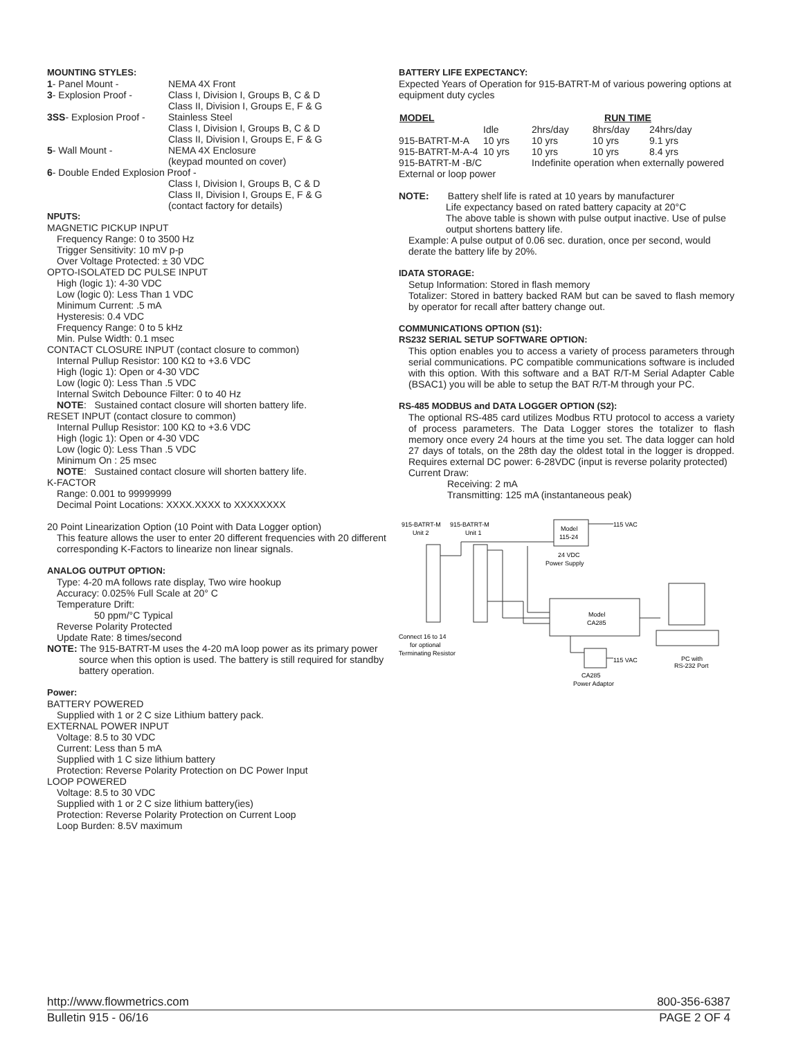MOUNTING STYLES:
| 1 - Panel Mount - | NEMA 4X Front |
| 3 - Explosion Proof - | Class I, Division I, Groups B, C & D Class II, Division I, Groups E, F & G |
| 3SS - Explosion Proof - | Stainless Steel Class I, Division I, Groups B, C & D Class II, Division I, Groups E, F & G |
| 5 - Wall Mount - | NEMA 4X Enclosure (keypad mounted on cover) |
| 6 - Double Ended Explosion Proof - | |
| | Class I, Division I, Groups B, C & D Class II, Division I, Groups E, F & G (contact factory for details) |
NPUTS:
MAGNETIC PICKUP INPUT
Frequency Range: 0 to 3500 Hz
Trigger Sensitivity: 10 mV p-p
Over Voltage Protected: ± 30 VDC
OPTO-ISOLATED DC PULSE INPUT
High (logic 1): 4-30 VDC
Low (logic 0): Less Than 1 VDC
Minimum Current: .5 mA
Hysteresis: 0.4 VDC
Frequency Range: 0 to 5 kHz
Min. Pulse Width: 0.1 msec
CONTACT CLOSURE INPUT (contact closure to common)
Internal Pullup Resistor: 100 KΩ to +3.6 VDC
High (logic 1): Open or 4-30 VDC
Low (logic 0): Less Than .5 VDC
Internal Switch Debounce Filter: 0 to 40 Hz
NOTE: Sustained contact closure will shorten battery life.
RESET INPUT (contact closure to common)
Internal Pullup Resistor: 100 KΩ to +3.6 VDC
High (logic 1): Open or 4-30 VDC
Low (logic 0): Less Than .5 VDC
Minimum On : 25 msec
NOTE: Sustained contact closure will shorten battery life.
K-FACTOR
Range: 0.001 to 99999999
Decimal Point Locations: XXXX.XXXX to XXXXXXXX
20 Point Linearization Option (10 Point with Data Logger option)
This feature allows the user to enter 20 different frequencies with 20 different corresponding K-Factors to linearize non linear signals.
ANALOG OUTPUT OPTION:
Type: 4-20 mA follows rate display, Two wire hookup
Accuracy: 0.025% Full Scale at 20° C
Temperature Drift:
50 ppm/°C Typical
Reverse Polarity Protected
Update Rate: 8 times/second
NOTE: The 915-BATRT-M uses the 4-20 mA loop power as its primary power source when this option is used. The battery is still required for standby battery operation.
Power:
BATTERY POWERED
Supplied with 1 or 2 C size Lithium battery pack.
EXTERNAL POWER INPUT
Voltage: 8.5 to 30 VDC
Current: Less than 5 mA
Supplied with 1 C size lithium battery
Protection: Reverse Polarity Protection on DC Power Input
LOOP POWERED
Voltage: 8.5 to 30 VDC
Supplied with 1 or 2 C size lithium battery(ies)
Protection: Reverse Polarity Protection on Current Loop
Loop Burden: 8.5V maximum
BATTERY LIFE EXPECTANCY:
Expected Years of Operation for 915-BATRT-M of various powering options at equipment duty cycles
| MODEL | | RUN TIME | | |
| --- | --- | --- | --- | --- |
| | Idle | 2hrs/day | 8hrs/day | 24hrs/day |
| 915-BATRT-M-A | 10 yrs | 10 yrs | 10 yrs | 9.1 yrs |
| 915-BATRT-M-A-4 | 10 yrs | 10 yrs | 10 yrs | 8.4 yrs |
| 915-BATRT-M -B/C | | Indefinite operation when externally powered | | |
| External or loop power | | | | |
NOTE: Battery shelf life is rated at 10 years by manufacturer
Life expectancy based on rated battery capacity at 20°C
The above table is shown with pulse output inactive. Use of pulse output shortens battery life.
Example: A pulse output of 0.06 sec. duration, once per second, would derate the battery life by 20%.
IDATA STORAGE:
Setup Information: Stored in flash memory
Totalizer: Stored in battery backed RAM but can be saved to flash memory by operator for recall after battery change out.
COMMUNICATIONS OPTION (S1):
RS232 SERIAL SETUP SOFTWARE OPTION:
This option enables you to access a variety of process parameters through serial communications. PC compatible communications software is included with this option. With this software and a BAT R/T-M Serial Adapter Cable (BSAC1) you will be able to setup the BAT R/T-M through your PC.
RS-485 MODBUS and DATA LOGGER OPTION (S2):
The optional RS-485 card utilizes Modbus RTU protocol to access a variety of process parameters. The Data Logger stores the totalizer to flash memory once every 24 hours at the time you set. The data logger can hold 27 days of totals, on the 28th day the oldest total in the logger is dropped. Requires external DC power: 6-28VDC (input is reverse polarity protected)
Current Draw:
Receiving: 2 mA
Transmitting: 125 mA (instantaneous peak)
915-BATRT-M
Unit 2
915-BATRT-M
Unit 1
Model
115-24
115 VAC
24 VDC
Power Supply
Model
CA285
Connect 16 to 14
for optional
Terminating Resistor
115 VAC
CA285
Power Adaptor
PC with
RS-232 Port
http://www.flowmetrics.com 800-356-6387
Bulletin 915 - 06/16 PAGE 2 OF 4